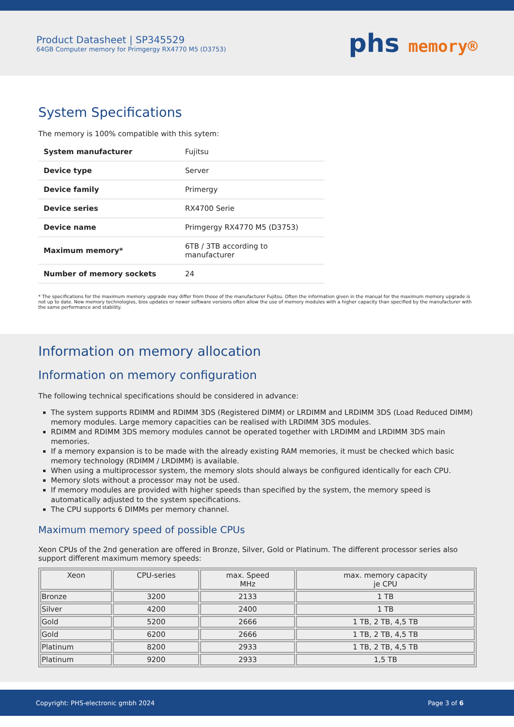Product Datasheet | SP345529
64GB Computer memory for Primgergy RX4770 M5 (D3753)
phs memory®
System Specifications
The memory is 100% compatible with this sytem:
| System manufacturer | Fujitsu |
| Device type | Server |
| Device family | Primergy |
| Device series | RX4700 Serie |
| Device name | Primgergy RX4770 M5 (D3753) |
| Maximum memory* | 6TB / 3TB according to manufacturer |
| Number of memory sockets | 24 |
* The specifications for the maximum memory upgrade may differ from those of the manufacturer Fujitsu. Often the information given in the manual for the maximum memory upgrade is not up to date. New memory technologies, bios updates or newer software versions often allow the use of memory modules with a higher capacity than specified by the manufacturer with the same performance and stability.
Information on memory allocation
Information on memory configuration
The following technical specifications should be considered in advance:
The system supports RDIMM and RDIMM 3DS (Registered DIMM) or LRDIMM and LRDIMM 3DS (Load Reduced DIMM) memory modules. Large memory capacities can be realised with LRDIMM 3DS modules.
RDIMM and RDIMM 3DS memory modules cannot be operated together with LRDIMM and LRDIMM 3DS main memories.
If a memory expansion is to be made with the already existing RAM memories, it must be checked which basic memory technology (RDIMM / LRDIMM) is available.
When using a multiprocessor system, the memory slots should always be configured identically for each CPU.
Memory slots without a processor may not be used.
If memory modules are provided with higher speeds than specified by the system, the memory speed is automatically adjusted to the system specifications.
The CPU supports 6 DIMMs per memory channel.
Maximum memory speed of possible CPUs
Xeon CPUs of the 2nd generation are offered in Bronze, Silver, Gold or Platinum. The different processor series also support different maximum memory speeds:
| Xeon | CPU-series | max. Speed MHz | max. memory capacity je CPU |
| --- | --- | --- | --- |
| Bronze | 3200 | 2133 | 1 TB |
| Silver | 4200 | 2400 | 1 TB |
| Gold | 5200 | 2666 | 1 TB, 2 TB, 4,5 TB |
| Gold | 6200 | 2666 | 1 TB, 2 TB, 4,5 TB |
| Platinum | 8200 | 2933 | 1 TB, 2 TB, 4,5 TB |
| Platinum | 9200 | 2933 | 1,5 TB |
Copyright: PHS-electronic gmbh 2024 Page 3 of 6